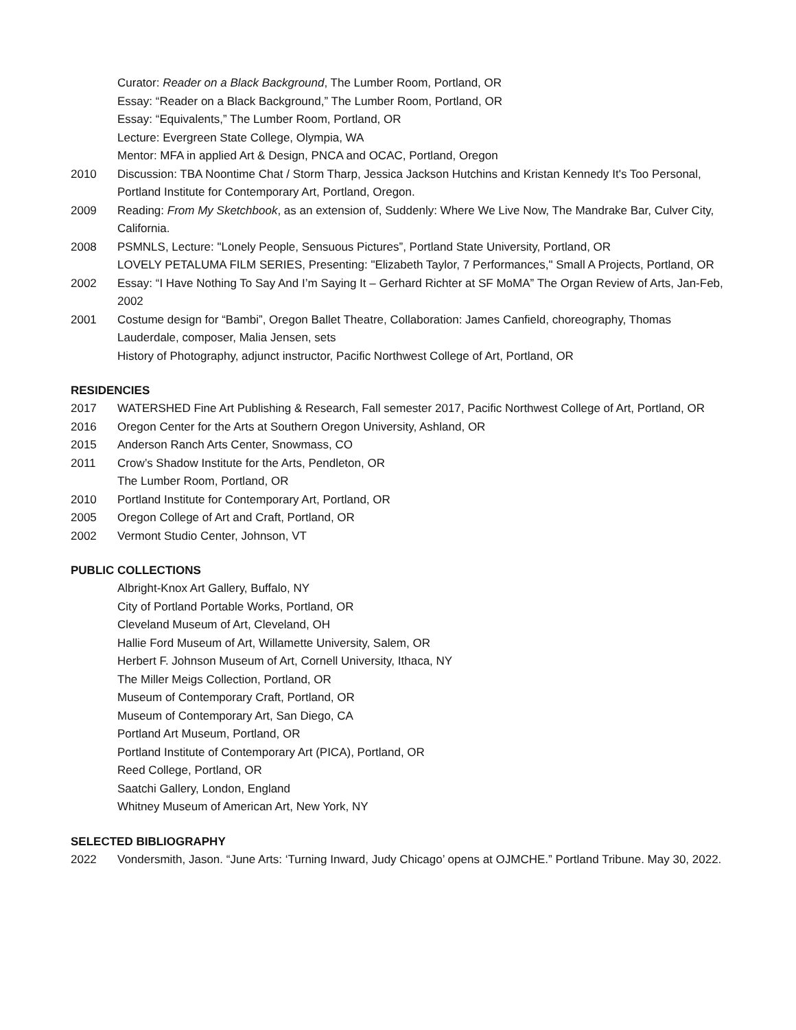Curator: Reader on a Black Background, The Lumber Room, Portland, OR
Essay: “Reader on a Black Background,” The Lumber Room, Portland, OR
Essay: “Equivalents,” The Lumber Room, Portland, OR
Lecture: Evergreen State College, Olympia, WA
Mentor: MFA in applied Art & Design, PNCA and OCAC, Portland, Oregon
2010 Discussion: TBA Noontime Chat / Storm Tharp, Jessica Jackson Hutchins and Kristan Kennedy It's Too Personal, Portland Institute for Contemporary Art, Portland, Oregon.
2009 Reading: From My Sketchbook, as an extension of, Suddenly: Where We Live Now, The Mandrake Bar, Culver City, California.
2008 PSMNLS, Lecture: "Lonely People, Sensuous Pictures”, Portland State University, Portland, OR
LOVELY PETALUMA FILM SERIES, Presenting: "Elizabeth Taylor, 7 Performances," Small A Projects, Portland, OR
2002 Essay: “I Have Nothing To Say And I’m Saying It – Gerhard Richter at SF MoMA” The Organ Review of Arts, Jan-Feb, 2002
2001 Costume design for “Bambi”, Oregon Ballet Theatre, Collaboration: James Canfield, choreography, Thomas Lauderdale, composer, Malia Jensen, sets
History of Photography, adjunct instructor, Pacific Northwest College of Art, Portland, OR
RESIDENCIES
2017 WATERSHED Fine Art Publishing & Research, Fall semester 2017, Pacific Northwest College of Art, Portland, OR
2016 Oregon Center for the Arts at Southern Oregon University, Ashland, OR
2015 Anderson Ranch Arts Center, Snowmass, CO
2011 Crow’s Shadow Institute for the Arts, Pendleton, OR
The Lumber Room, Portland, OR
2010 Portland Institute for Contemporary Art, Portland, OR
2005 Oregon College of Art and Craft, Portland, OR
2002 Vermont Studio Center, Johnson, VT
PUBLIC COLLECTIONS
Albright-Knox Art Gallery, Buffalo, NY
City of Portland Portable Works, Portland, OR
Cleveland Museum of Art, Cleveland, OH
Hallie Ford Museum of Art, Willamette University, Salem, OR
Herbert F. Johnson Museum of Art, Cornell University, Ithaca, NY
The Miller Meigs Collection, Portland, OR
Museum of Contemporary Craft, Portland, OR
Museum of Contemporary Art, San Diego, CA
Portland Art Museum, Portland, OR
Portland Institute of Contemporary Art (PICA), Portland, OR
Reed College, Portland, OR
Saatchi Gallery, London, England
Whitney Museum of American Art, New York, NY
SELECTED BIBLIOGRAPHY
2022 Vondersmith, Jason. “June Arts: ‘Turning Inward, Judy Chicago’ opens at OJMCHE.” Portland Tribune. May 30, 2022.